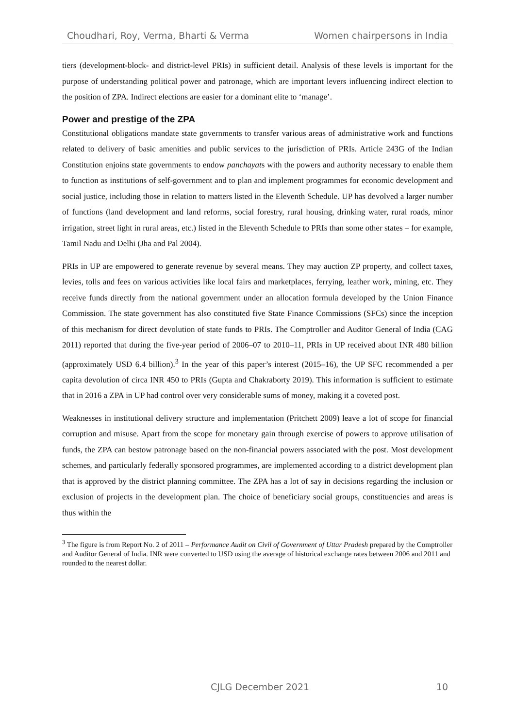Choudhari, Roy, Verma, Bharti & Verma Women chairpersons in India
tiers (development-block- and district-level PRIs) in sufficient detail. Analysis of these levels is important for the purpose of understanding political power and patronage, which are important levers influencing indirect election to the position of ZPA. Indirect elections are easier for a dominant elite to ‘manage’.
Power and prestige of the ZPA
Constitutional obligations mandate state governments to transfer various areas of administrative work and functions related to delivery of basic amenities and public services to the jurisdiction of PRIs. Article 243G of the Indian Constitution enjoins state governments to endow panchayats with the powers and authority necessary to enable them to function as institutions of self-government and to plan and implement programmes for economic development and social justice, including those in relation to matters listed in the Eleventh Schedule. UP has devolved a larger number of functions (land development and land reforms, social forestry, rural housing, drinking water, rural roads, minor irrigation, street light in rural areas, etc.) listed in the Eleventh Schedule to PRIs than some other states – for example, Tamil Nadu and Delhi (Jha and Pal 2004).
PRIs in UP are empowered to generate revenue by several means. They may auction ZP property, and collect taxes, levies, tolls and fees on various activities like local fairs and marketplaces, ferrying, leather work, mining, etc. They receive funds directly from the national government under an allocation formula developed by the Union Finance Commission. The state government has also constituted five State Finance Commissions (SFCs) since the inception of this mechanism for direct devolution of state funds to PRIs. The Comptroller and Auditor General of India (CAG 2011) reported that during the five-year period of 2006–07 to 2010–11, PRIs in UP received about INR 480 billion (approximately USD 6.4 billion).<sup>3</sup> In the year of this paper’s interest (2015–16), the UP SFC recommended a per capita devolution of circa INR 450 to PRIs (Gupta and Chakraborty 2019). This information is sufficient to estimate that in 2016 a ZPA in UP had control over very considerable sums of money, making it a coveted post.
Weaknesses in institutional delivery structure and implementation (Pritchett 2009) leave a lot of scope for financial corruption and misuse. Apart from the scope for monetary gain through exercise of powers to approve utilisation of funds, the ZPA can bestow patronage based on the non-financial powers associated with the post. Most development schemes, and particularly federally sponsored programmes, are implemented according to a district development plan that is approved by the district planning committee. The ZPA has a lot of say in decisions regarding the inclusion or exclusion of projects in the development plan. The choice of beneficiary social groups, constituencies and areas is thus within the
<sup>3</sup> The figure is from Report No. 2 of 2011 – Performance Audit on Civil of Government of Uttar Pradesh prepared by the Comptroller and Auditor General of India. INR were converted to USD using the average of historical exchange rates between 2006 and 2011 and rounded to the nearest dollar.
CJLG December 2021 10